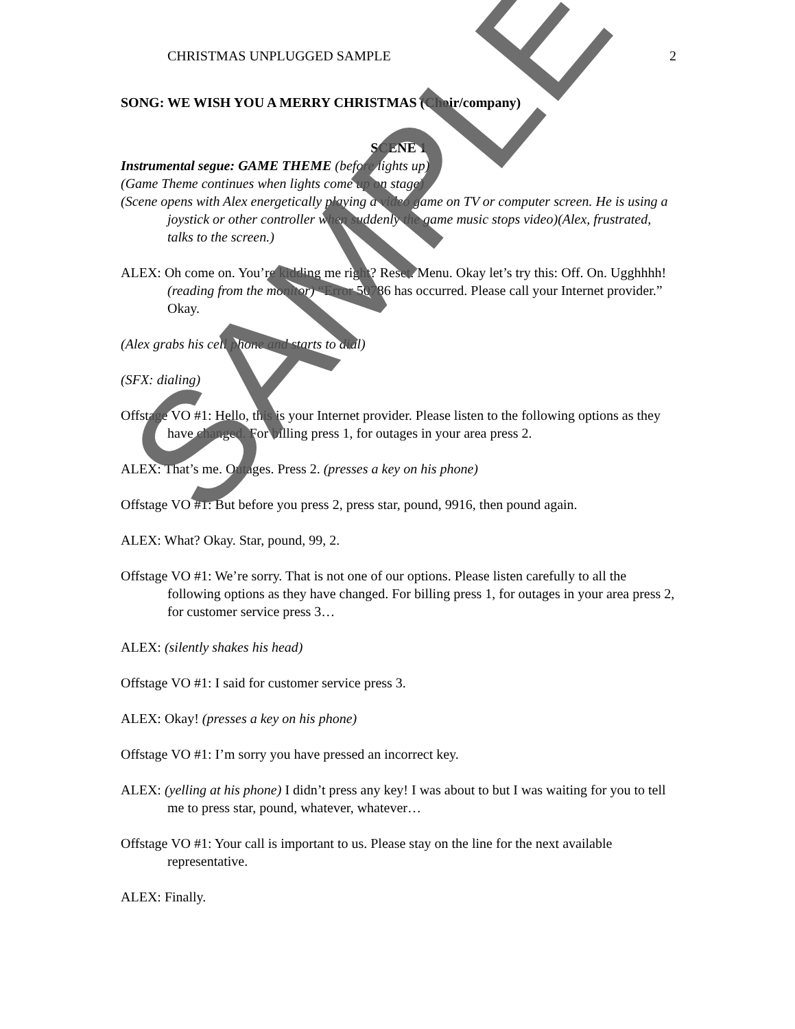CHRISTMAS UNPLUGGED SAMPLE 2
SONG: WE WISH YOU A MERRY CHRISTMAS (Choir/company)
SCENE 1
Instrumental segue: GAME THEME (before lights up)
(Game Theme continues when lights come up on stage)
(Scene opens with Alex energetically playing a video game on TV or computer screen. He is using a joystick or other controller when suddenly the game music stops video)(Alex, frustrated, talks to the screen.)
ALEX: Oh come on. You’re kidding me right? Reset. Menu. Okay let’s try this: Off. On. Ugghhhh! (reading from the monitor) “Error 50786 has occurred. Please call your Internet provider.” Okay.
(Alex grabs his cell phone and starts to dial)
(SFX: dialing)
Offstage VO #1: Hello, this is your Internet provider. Please listen to the following options as they have changed. For billing press 1, for outages in your area press 2.
ALEX: That’s me. Outages. Press 2. (presses a key on his phone)
Offstage VO #1: But before you press 2, press star, pound, 9916, then pound again.
ALEX: What? Okay. Star, pound, 99, 2.
Offstage VO #1: We’re sorry. That is not one of our options. Please listen carefully to all the following options as they have changed. For billing press 1, for outages in your area press 2, for customer service press 3…
ALEX: (silently shakes his head)
Offstage VO #1: I said for customer service press 3.
ALEX: Okay! (presses a key on his phone)
Offstage VO #1: I’m sorry you have pressed an incorrect key.
ALEX: (yelling at his phone) I didn’t press any key! I was about to but I was waiting for you to tell me to press star, pound, whatever, whatever…
Offstage VO #1: Your call is important to us. Please stay on the line for the next available representative.
ALEX: Finally.
SAMPLE